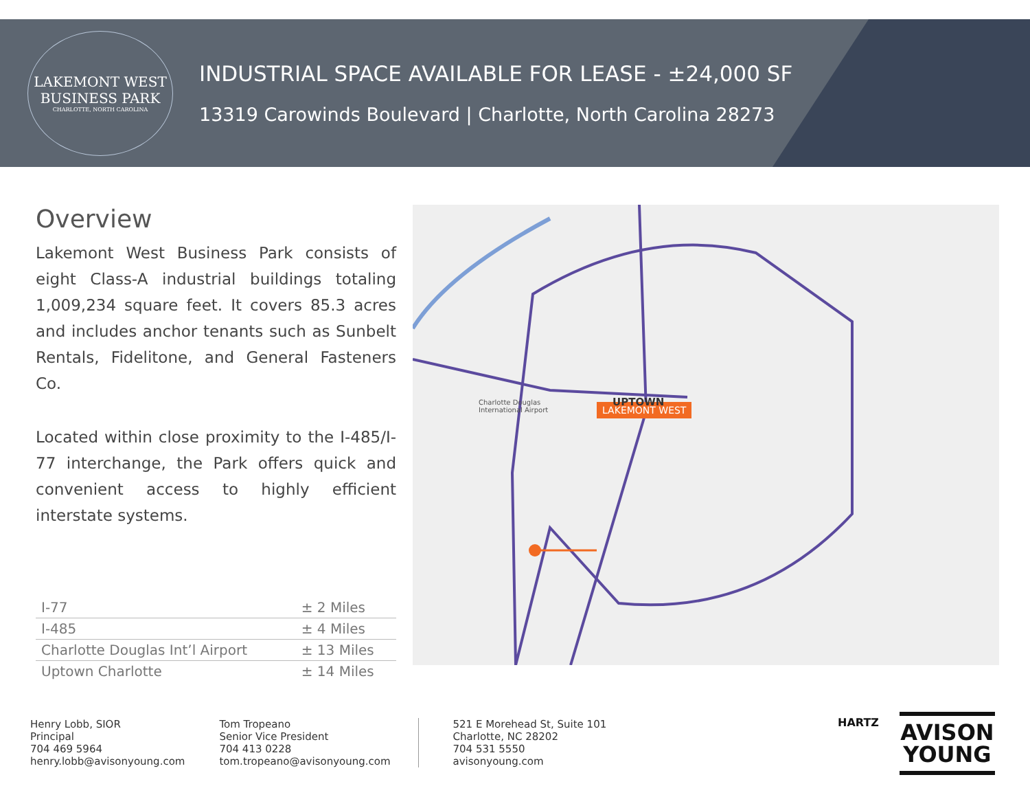LAKEMONT WEST
BUSINESS PARK
CHARLOTTE, NORTH CAROLINA
INDUSTRIAL SPACE AVAILABLE FOR LEASE - ±24,000 SF
13319 Carowinds Boulevard | Charlotte, North Carolina 28273
Overview
Lakemont West Business Park consists of eight Class-A industrial buildings totaling 1,009,234 square feet. It covers 85.3 acres and includes anchor tenants such as Sunbelt Rentals, Fidelitone, and General Fasteners Co.
Located within close proximity to the I-485/I-77 interchange, the Park offers quick and convenient access to highly efficient interstate systems.
| I-77 | ± 2 Miles |
| I-485 | ± 4 Miles |
| Charlotte Douglas Int’l Airport | ± 13 Miles |
| Uptown Charlotte | ± 14 Miles |
LAKEMONT WEST UPTOWN
Charlotte Douglas
International Airport
Henry Lobb, SIOR
Principal
704 469 5964
henry.lobb@avisonyoung.com
Tom Tropeano
Senior Vice President
704 413 0228
tom.tropeano@avisonyoung.com
521 E Morehead St, Suite 101
Charlotte, NC 28202
704 531 5550
avisonyoung.com
HARTZ
AVISON
YOUNG